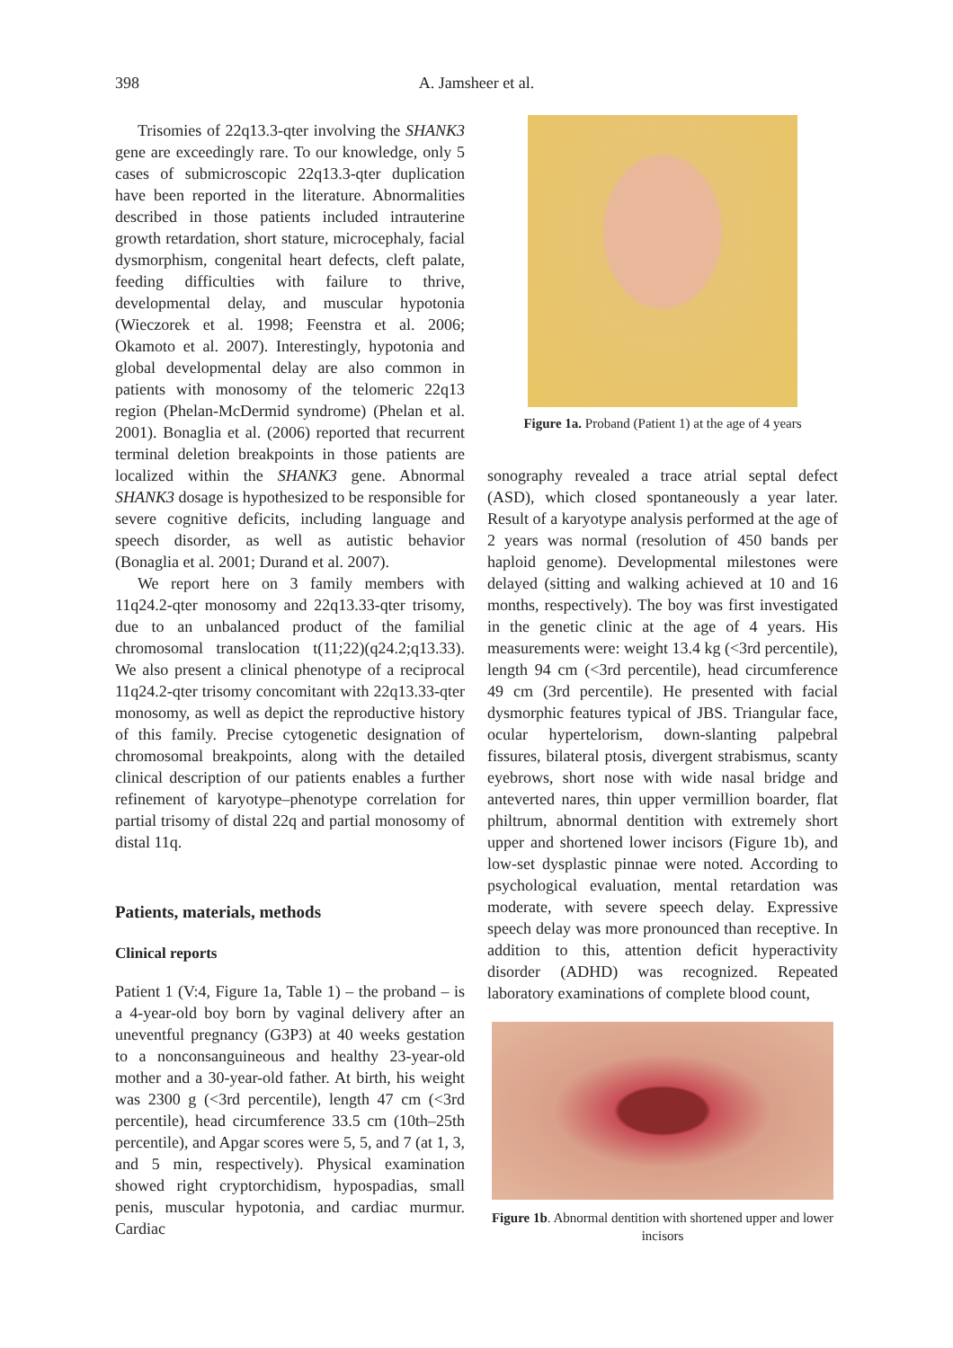398 A. Jamsheer et al.
Trisomies of 22q13.3-qter involving the SHANK3 gene are exceedingly rare. To our knowledge, only 5 cases of submicroscopic 22q13.3-qter duplication have been reported in the literature. Abnormalities described in those patients included intrauterine growth retardation, short stature, microcephaly, facial dysmorphism, congenital heart defects, cleft palate, feeding difficulties with failure to thrive, developmental delay, and muscular hypotonia (Wieczorek et al. 1998; Feenstra et al. 2006; Okamoto et al. 2007). Interestingly, hypotonia and global developmental delay are also common in patients with monosomy of the telomeric 22q13 region (Phelan-McDermid syndrome) (Phelan et al. 2001). Bonaglia et al. (2006) reported that recurrent terminal deletion breakpoints in those patients are localized within the SHANK3 gene. Abnormal SHANK3 dosage is hypothesized to be responsible for severe cognitive deficits, including language and speech disorder, as well as autistic behavior (Bonaglia et al. 2001; Durand et al. 2007).
We report here on 3 family members with 11q24.2-qter monosomy and 22q13.33-qter trisomy, due to an unbalanced product of the familial chromosomal translocation t(11;22)(q24.2;q13.33). We also present a clinical phenotype of a reciprocal 11q24.2-qter trisomy concomitant with 22q13.33-qter monosomy, as well as depict the reproductive history of this family. Precise cytogenetic designation of chromosomal breakpoints, along with the detailed clinical description of our patients enables a further refinement of karyotype–phenotype correlation for partial trisomy of distal 22q and partial monosomy of distal 11q.
Patients, materials, methods
Clinical reports
Patient 1 (V:4, Figure 1a, Table 1) – the proband – is a 4-year-old boy born by vaginal delivery after an uneventful pregnancy (G3P3) at 40 weeks gestation to a nonconsanguineous and healthy 23-year-old mother and a 30-year-old father. At birth, his weight was 2300 g (<3rd percentile), length 47 cm (<3rd percentile), head circumference 33.5 cm (10th–25th percentile), and Apgar scores were 5, 5, and 7 (at 1, 3, and 5 min, respectively). Physical examination showed right cryptorchidism, hypospadias, small penis, muscular hypotonia, and cardiac murmur. Cardiac
Figure 1a. Proband (Patient 1) at the age of 4 years
sonography revealed a trace atrial septal defect (ASD), which closed spontaneously a year later. Result of a karyotype analysis performed at the age of 2 years was normal (resolution of 450 bands per haploid genome). Developmental milestones were delayed (sitting and walking achieved at 10 and 16 months, respectively). The boy was first investigated in the genetic clinic at the age of 4 years. His measurements were: weight 13.4 kg (<3rd percentile), length 94 cm (<3rd percentile), head circumference 49 cm (3rd percentile). He presented with facial dysmorphic features typical of JBS. Triangular face, ocular hypertelorism, down-slanting palpebral fissures, bilateral ptosis, divergent strabismus, scanty eyebrows, short nose with wide nasal bridge and anteverted nares, thin upper vermillion boarder, flat philtrum, abnormal dentition with extremely short upper and shortened lower incisors (Figure 1b), and low-set dysplastic pinnae were noted. According to psychological evaluation, mental retardation was moderate, with severe speech delay. Expressive speech delay was more pronounced than receptive. In addition to this, attention deficit hyperactivity disorder (ADHD) was recognized. Repeated laboratory examinations of complete blood count,
Figure 1b. Abnormal dentition with shortened upper and lower incisors